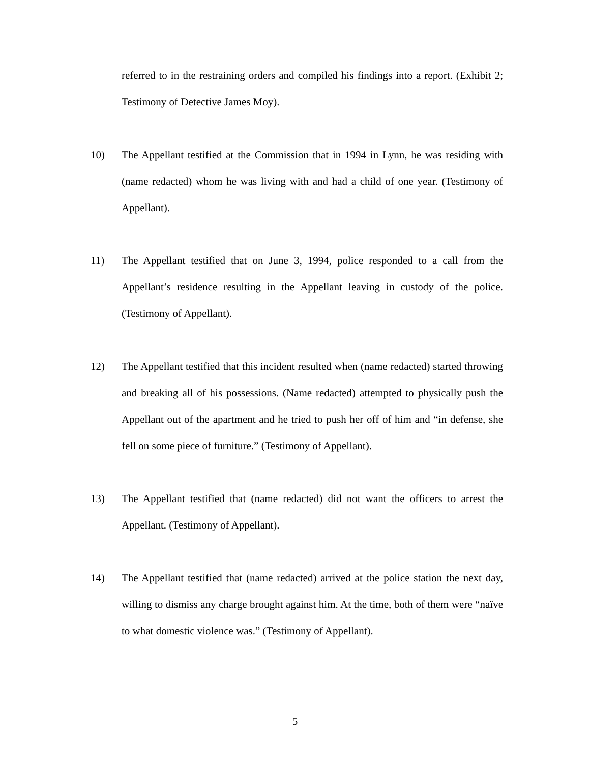referred to in the restraining orders and compiled his findings into a report. (Exhibit 2; Testimony of Detective James Moy).
10) The Appellant testified at the Commission that in 1994 in Lynn, he was residing with (name redacted) whom he was living with and had a child of one year. (Testimony of Appellant).
11) The Appellant testified that on June 3, 1994, police responded to a call from the Appellant’s residence resulting in the Appellant leaving in custody of the police. (Testimony of Appellant).
12) The Appellant testified that this incident resulted when (name redacted) started throwing and breaking all of his possessions. (Name redacted) attempted to physically push the Appellant out of the apartment and he tried to push her off of him and “in defense, she fell on some piece of furniture.” (Testimony of Appellant).
13) The Appellant testified that (name redacted) did not want the officers to arrest the Appellant. (Testimony of Appellant).
14) The Appellant testified that (name redacted) arrived at the police station the next day, willing to dismiss any charge brought against him. At the time, both of them were “naïve to what domestic violence was.” (Testimony of Appellant).
5